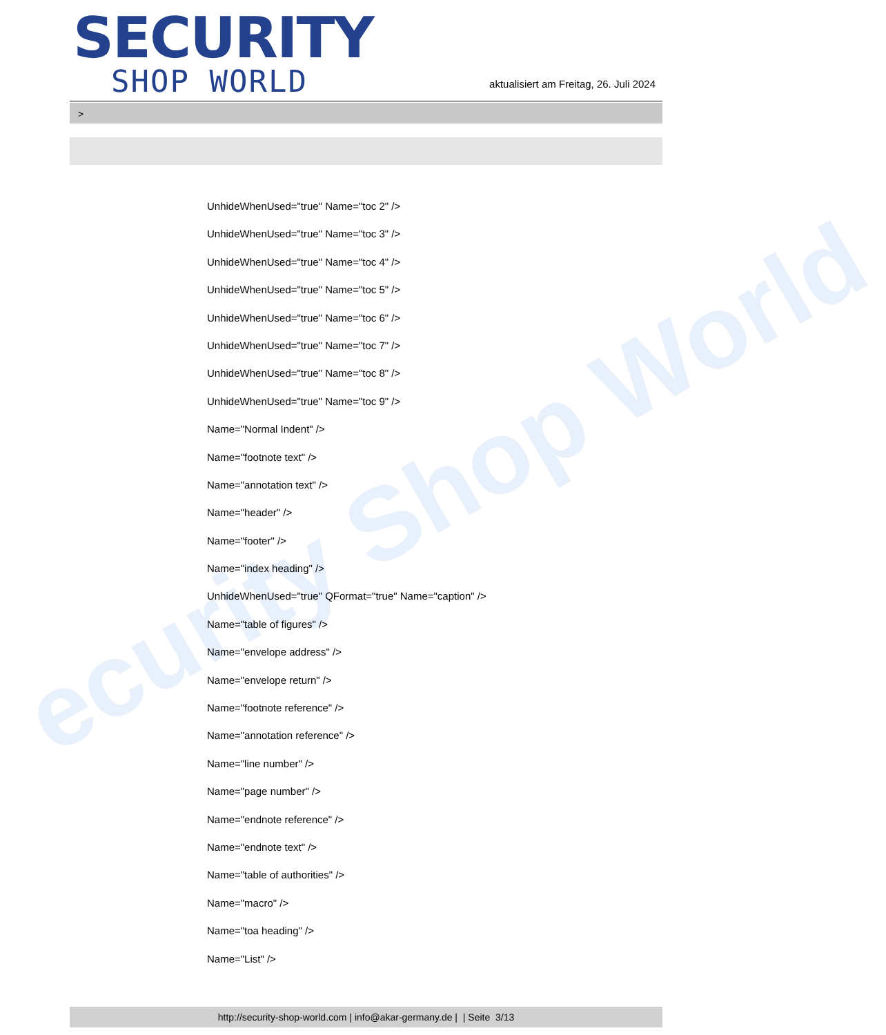ecurity Shop World
SECURITY
SHOP WORLD
aktualisiert am Freitag, 26. Juli 2024
>
UnhideWhenUsed="true" Name="toc 2" />
UnhideWhenUsed="true" Name="toc 3" />
UnhideWhenUsed="true" Name="toc 4" />
UnhideWhenUsed="true" Name="toc 5" />
UnhideWhenUsed="true" Name="toc 6" />
UnhideWhenUsed="true" Name="toc 7" />
UnhideWhenUsed="true" Name="toc 8" />
UnhideWhenUsed="true" Name="toc 9" />
Name="Normal Indent" />
Name="footnote text" />
Name="annotation text" />
Name="header" />
Name="footer" />
Name="index heading" />
UnhideWhenUsed="true" QFormat="true" Name="caption" />
Name="table of figures" />
Name="envelope address" />
Name="envelope return" />
Name="footnote reference" />
Name="annotation reference" />
Name="line number" />
Name="page number" />
Name="endnote reference" />
Name="endnote text" />
Name="table of authorities" />
Name="macro" />
Name="toa heading" />
Name="List" />
http://security-shop-world.com | info@akar-germany.de | | Seite 3/13